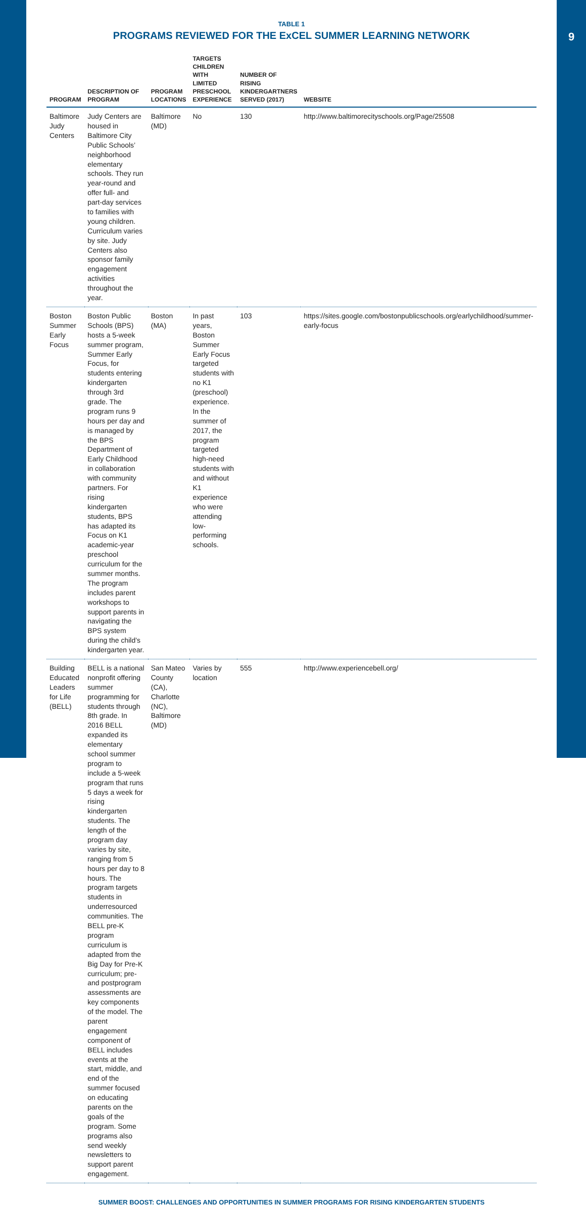TABLE 1
PROGRAMS REVIEWED FOR THE ExCEL SUMMER LEARNING NETWORK
| PROGRAM | DESCRIPTION OF PROGRAM | PROGRAM LOCATIONS | TARGETS CHILDREN WITH LIMITED PRESCHOOL EXPERIENCE | NUMBER OF RISING KINDERGARTNERS SERVED (2017) | WEBSITE |
| --- | --- | --- | --- | --- | --- |
| Baltimore Judy Centers | Judy Centers are housed in Baltimore City Public Schools’ neighborhood elementary schools. They run year-round and offer full- and part-day services to families with young children. Curriculum varies by site. Judy Centers also sponsor family engagement activities throughout the year. | Baltimore (MD) | No | 130 | http://www.baltimorecityschools.org/Page/25508 |
| Boston Summer Early Focus | Boston Public Schools (BPS) hosts a 5-week summer program, Summer Early Focus, for students entering kindergarten through 3rd grade. The program runs 9 hours per day and is managed by the BPS Department of Early Childhood in collaboration with community partners. For rising kindergarten students, BPS has adapted its Focus on K1 academic-year preschool curriculum for the summer months. The program includes parent workshops to support parents in navigating the BPS system during the child’s kindergarten year. | Boston (MA) | In past years, Boston Summer Early Focus targeted students with no K1 (preschool) experience. In the summer of 2017, the program targeted high-need students with and without K1 experience who were attending low-performing schools. | 103 | https://sites.google.com/bostonpublicschools.org/earlychildhood/summer-early-focus |
| Building Educated Leaders for Life (BELL) | BELL is a national nonprofit offering summer programming for students through 8th grade. In 2016 BELL expanded its elementary school summer program to include a 5-week program that runs 5 days a week for rising kindergarten students. The length of the program day varies by site, ranging from 5 hours per day to 8 hours. The program targets students in underresourced communities. The BELL pre-K program curriculum is adapted from the Big Day for Pre-K curriculum; pre- and postprogram assessments are key components of the model. The parent engagement component of BELL includes events at the start, middle, and end of the summer focused on educating parents on the goals of the program. Some programs also send weekly newsletters to support parent engagement. | San Mateo County (CA), Charlotte (NC), Baltimore (MD) | Varies by location | 555 | http://www.experiencebell.org/ |
SUMMER BOOST: CHALLENGES AND OPPORTUNITIES IN SUMMER PROGRAMS FOR RISING KINDERGARTEN STUDENTS
9